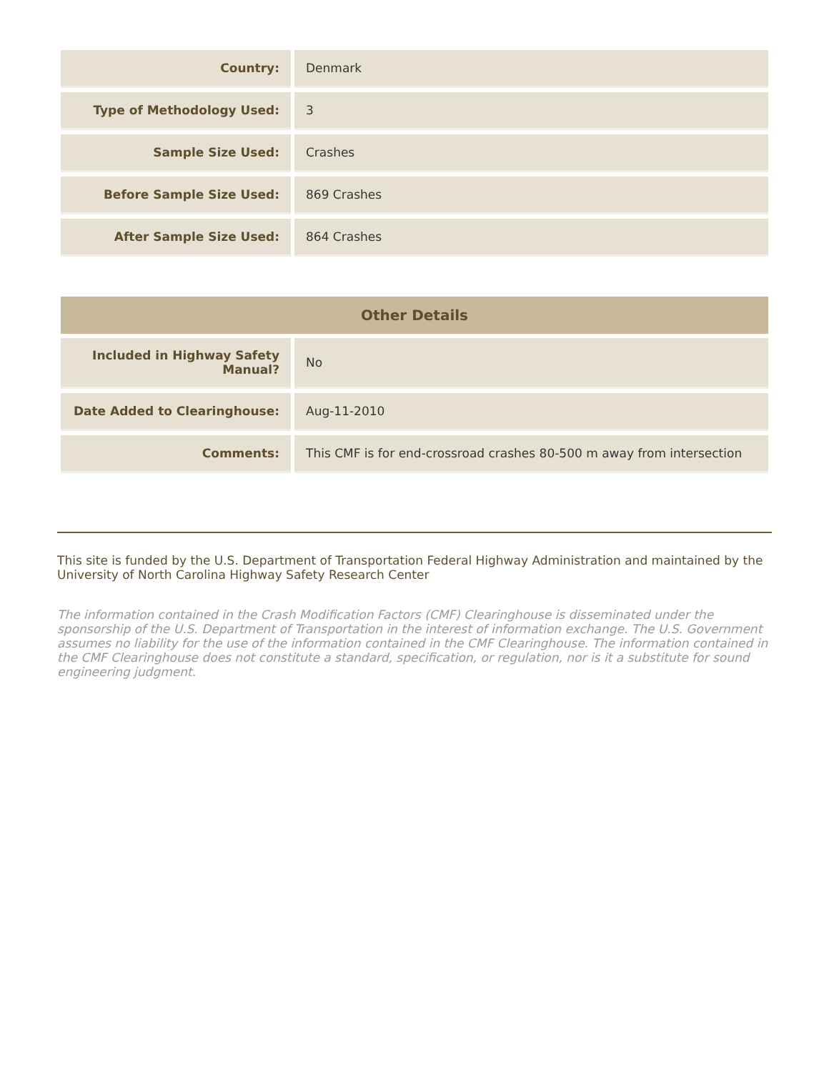| Country: | Denmark |
| Type of Methodology Used: | 3 |
| Sample Size Used: | Crashes |
| Before Sample Size Used: | 869 Crashes |
| After Sample Size Used: | 864 Crashes |
| Other Details | |
| --- | --- |
| Included in Highway Safety Manual? | No |
| Date Added to Clearinghouse: | Aug-11-2010 |
| Comments: | This CMF is for end-crossroad crashes 80-500 m away from intersection |
This site is funded by the U.S. Department of Transportation Federal Highway Administration and maintained by the University of North Carolina Highway Safety Research Center
The information contained in the Crash Modification Factors (CMF) Clearinghouse is disseminated under the sponsorship of the U.S. Department of Transportation in the interest of information exchange. The U.S. Government assumes no liability for the use of the information contained in the CMF Clearinghouse. The information contained in the CMF Clearinghouse does not constitute a standard, specification, or regulation, nor is it a substitute for sound engineering judgment.